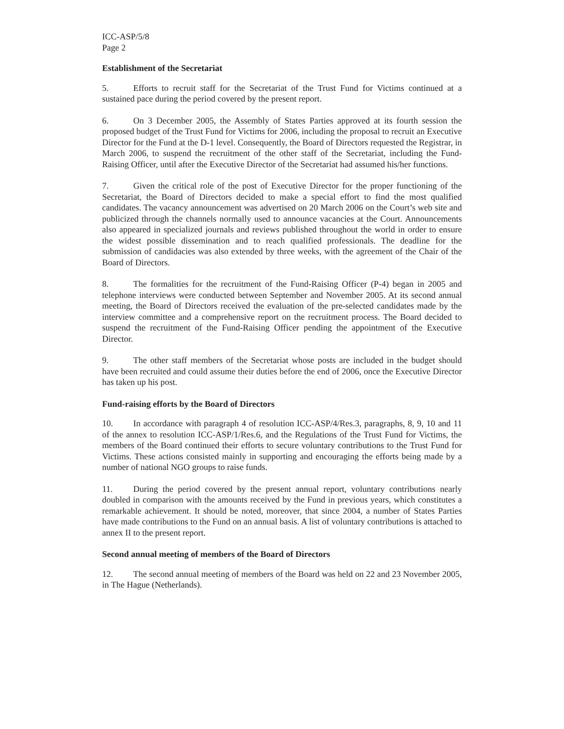ICC-ASP/5/8
Page 2
Establishment of the Secretariat
5. Efforts to recruit staff for the Secretariat of the Trust Fund for Victims continued at a sustained pace during the period covered by the present report.
6. On 3 December 2005, the Assembly of States Parties approved at its fourth session the proposed budget of the Trust Fund for Victims for 2006, including the proposal to recruit an Executive Director for the Fund at the D-1 level. Consequently, the Board of Directors requested the Registrar, in March 2006, to suspend the recruitment of the other staff of the Secretariat, including the Fund-Raising Officer, until after the Executive Director of the Secretariat had assumed his/her functions.
7. Given the critical role of the post of Executive Director for the proper functioning of the Secretariat, the Board of Directors decided to make a special effort to find the most qualified candidates. The vacancy announcement was advertised on 20 March 2006 on the Court’s web site and publicized through the channels normally used to announce vacancies at the Court. Announcements also appeared in specialized journals and reviews published throughout the world in order to ensure the widest possible dissemination and to reach qualified professionals. The deadline for the submission of candidacies was also extended by three weeks, with the agreement of the Chair of the Board of Directors.
8. The formalities for the recruitment of the Fund-Raising Officer (P-4) began in 2005 and telephone interviews were conducted between September and November 2005. At its second annual meeting, the Board of Directors received the evaluation of the pre-selected candidates made by the interview committee and a comprehensive report on the recruitment process. The Board decided to suspend the recruitment of the Fund-Raising Officer pending the appointment of the Executive Director.
9. The other staff members of the Secretariat whose posts are included in the budget should have been recruited and could assume their duties before the end of 2006, once the Executive Director has taken up his post.
Fund-raising efforts by the Board of Directors
10. In accordance with paragraph 4 of resolution ICC-ASP/4/Res.3, paragraphs, 8, 9, 10 and 11 of the annex to resolution ICC-ASP/1/Res.6, and the Regulations of the Trust Fund for Victims, the members of the Board continued their efforts to secure voluntary contributions to the Trust Fund for Victims. These actions consisted mainly in supporting and encouraging the efforts being made by a number of national NGO groups to raise funds.
11. During the period covered by the present annual report, voluntary contributions nearly doubled in comparison with the amounts received by the Fund in previous years, which constitutes a remarkable achievement. It should be noted, moreover, that since 2004, a number of States Parties have made contributions to the Fund on an annual basis. A list of voluntary contributions is attached to annex II to the present report.
Second annual meeting of members of the Board of Directors
12. The second annual meeting of members of the Board was held on 22 and 23 November 2005, in The Hague (Netherlands).